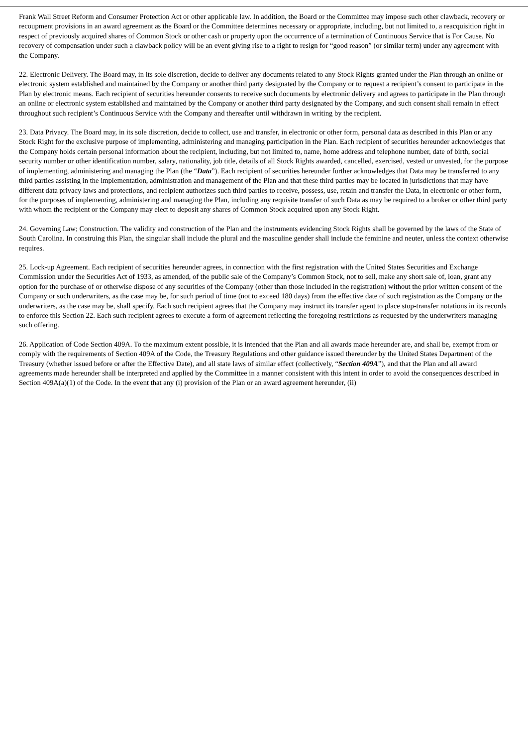Frank Wall Street Reform and Consumer Protection Act or other applicable law. In addition, the Board or the Committee may impose such other clawback, recovery or recoupment provisions in an award agreement as the Board or the Committee determines necessary or appropriate, including, but not limited to, a reacquisition right in respect of previously acquired shares of Common Stock or other cash or property upon the occurrence of a termination of Continuous Service that is For Cause. No recovery of compensation under such a clawback policy will be an event giving rise to a right to resign for “good reason” (or similar term) under any agreement with the Company.
22. Electronic Delivery. The Board may, in its sole discretion, decide to deliver any documents related to any Stock Rights granted under the Plan through an online or electronic system established and maintained by the Company or another third party designated by the Company or to request a recipient’s consent to participate in the Plan by electronic means. Each recipient of securities hereunder consents to receive such documents by electronic delivery and agrees to participate in the Plan through an online or electronic system established and maintained by the Company or another third party designated by the Company, and such consent shall remain in effect throughout such recipient’s Continuous Service with the Company and thereafter until withdrawn in writing by the recipient.
23. Data Privacy. The Board may, in its sole discretion, decide to collect, use and transfer, in electronic or other form, personal data as described in this Plan or any Stock Right for the exclusive purpose of implementing, administering and managing participation in the Plan. Each recipient of securities hereunder acknowledges that the Company holds certain personal information about the recipient, including, but not limited to, name, home address and telephone number, date of birth, social security number or other identification number, salary, nationality, job title, details of all Stock Rights awarded, cancelled, exercised, vested or unvested, for the purpose of implementing, administering and managing the Plan (the “Data”). Each recipient of securities hereunder further acknowledges that Data may be transferred to any third parties assisting in the implementation, administration and management of the Plan and that these third parties may be located in jurisdictions that may have different data privacy laws and protections, and recipient authorizes such third parties to receive, possess, use, retain and transfer the Data, in electronic or other form, for the purposes of implementing, administering and managing the Plan, including any requisite transfer of such Data as may be required to a broker or other third party with whom the recipient or the Company may elect to deposit any shares of Common Stock acquired upon any Stock Right.
24. Governing Law; Construction. The validity and construction of the Plan and the instruments evidencing Stock Rights shall be governed by the laws of the State of South Carolina. In construing this Plan, the singular shall include the plural and the masculine gender shall include the feminine and neuter, unless the context otherwise requires.
25. Lock-up Agreement. Each recipient of securities hereunder agrees, in connection with the first registration with the United States Securities and Exchange Commission under the Securities Act of 1933, as amended, of the public sale of the Company’s Common Stock, not to sell, make any short sale of, loan, grant any option for the purchase of or otherwise dispose of any securities of the Company (other than those included in the registration) without the prior written consent of the Company or such underwriters, as the case may be, for such period of time (not to exceed 180 days) from the effective date of such registration as the Company or the underwriters, as the case may be, shall specify. Each such recipient agrees that the Company may instruct its transfer agent to place stop-transfer notations in its records to enforce this Section 22. Each such recipient agrees to execute a form of agreement reflecting the foregoing restrictions as requested by the underwriters managing such offering.
26. Application of Code Section 409A. To the maximum extent possible, it is intended that the Plan and all awards made hereunder are, and shall be, exempt from or comply with the requirements of Section 409A of the Code, the Treasury Regulations and other guidance issued thereunder by the United States Department of the Treasury (whether issued before or after the Effective Date), and all state laws of similar effect (collectively, “Section 409A”), and that the Plan and all award agreements made hereunder shall be interpreted and applied by the Committee in a manner consistent with this intent in order to avoid the consequences described in Section 409A(a)(1) of the Code. In the event that any (i) provision of the Plan or an award agreement hereunder, (ii)